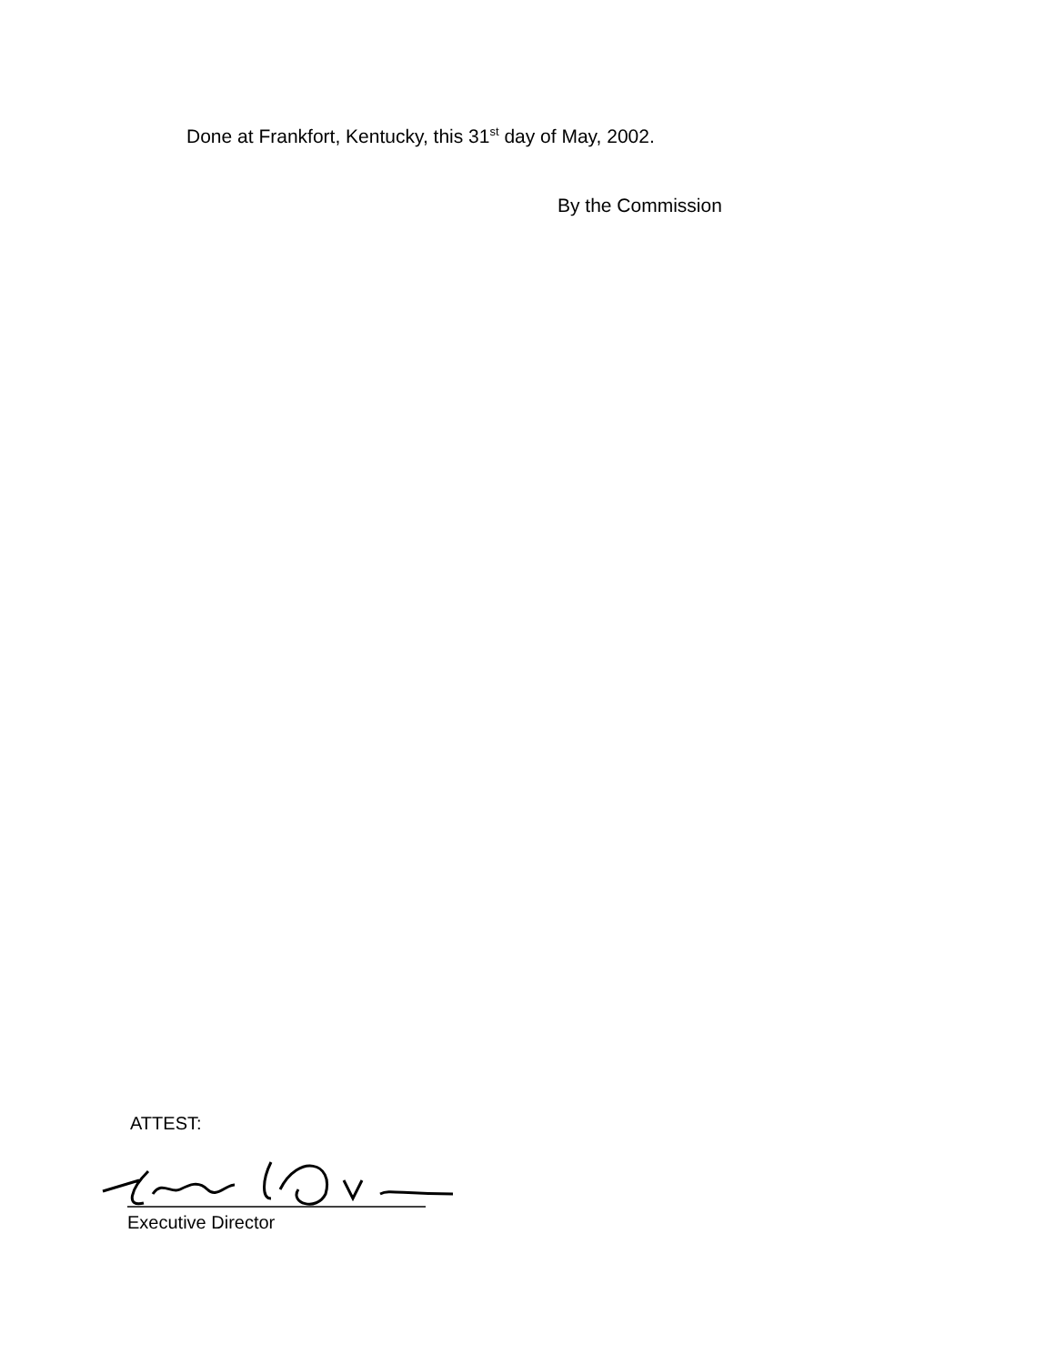Done at Frankfort, Kentucky, this 31<sup>st</sup> day of May, 2002.
By the Commission
ATTEST:
Executive Director